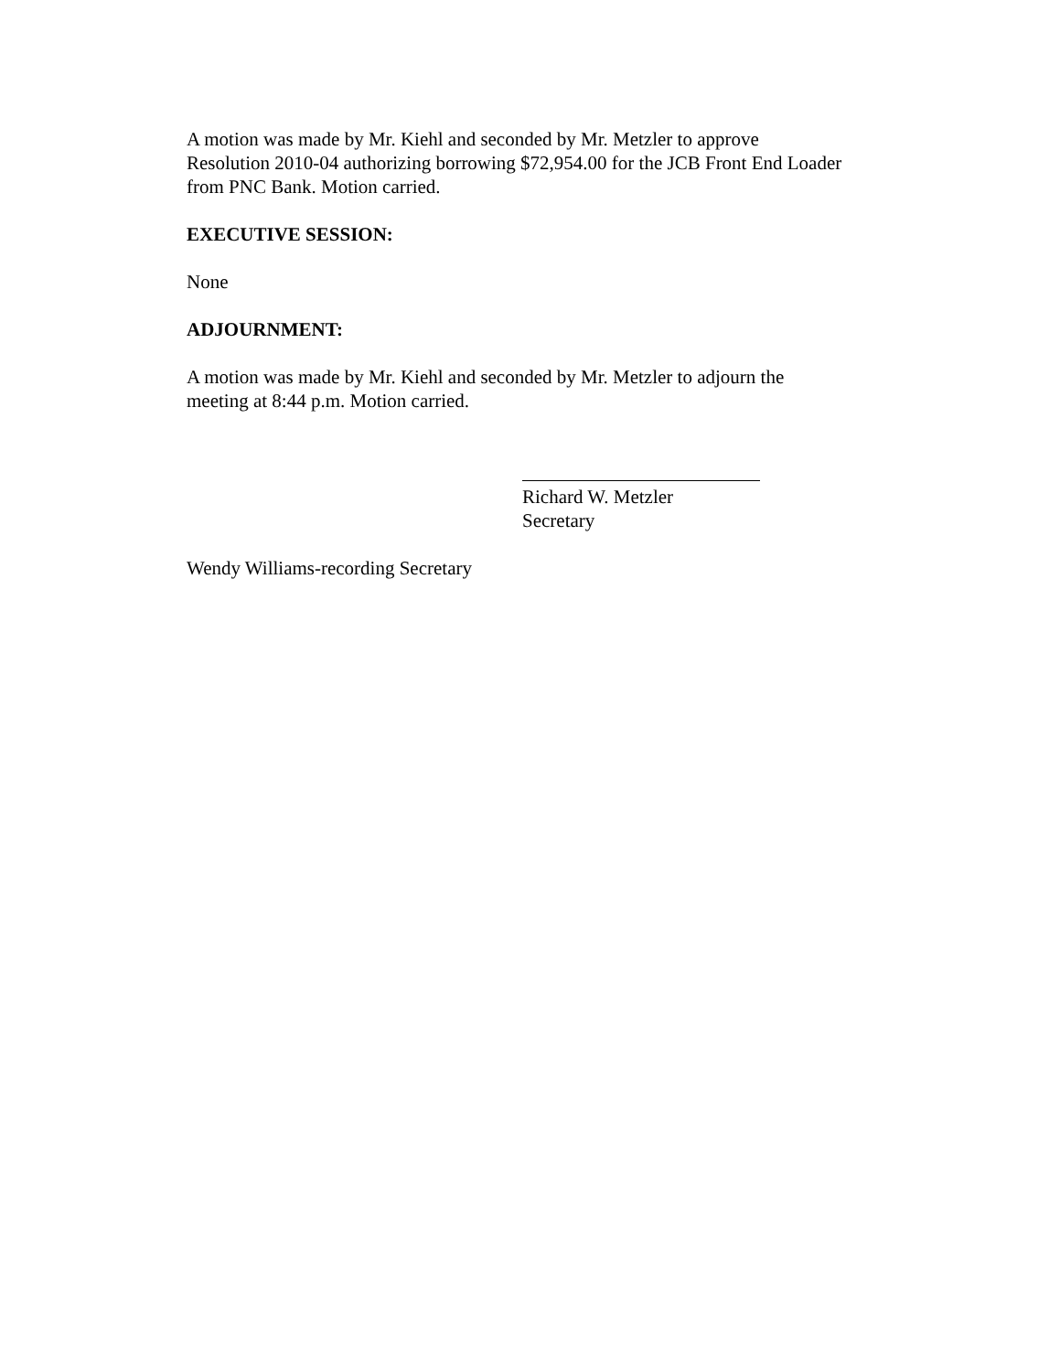A motion was made by Mr. Kiehl and seconded by Mr. Metzler to approve Resolution 2010-04 authorizing borrowing $72,954.00 for the JCB Front End Loader from PNC Bank. Motion carried.
EXECUTIVE SESSION:
None
ADJOURNMENT:
A motion was made by Mr. Kiehl and seconded by Mr. Metzler to adjourn the meeting at 8:44 p.m. Motion carried.
Richard W. Metzler
Secretary
Wendy Williams-recording Secretary